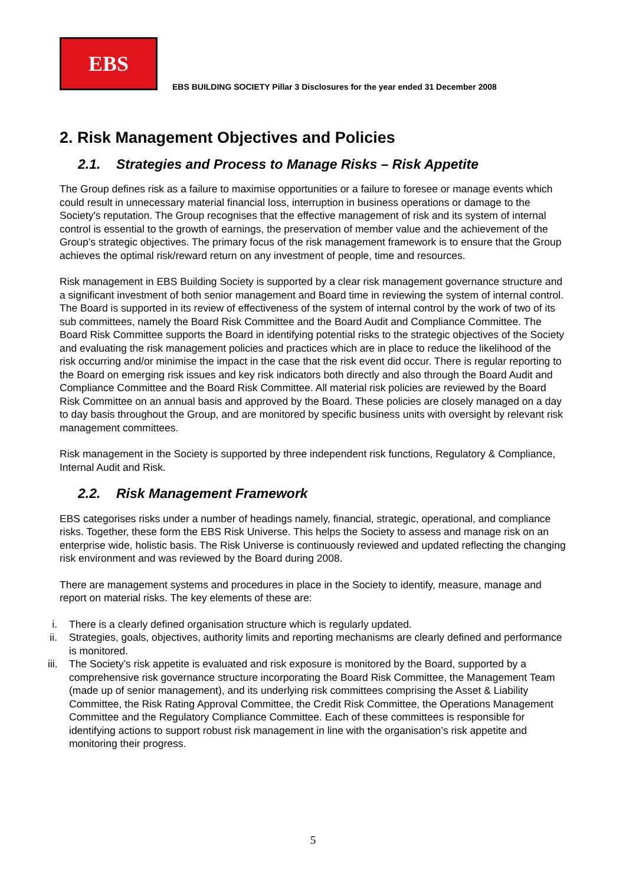EBS
EBS BUILDING SOCIETY Pillar 3 Disclosures for the year ended 31 December 2008
2. Risk Management Objectives and Policies
2.1. Strategies and Process to Manage Risks – Risk Appetite
The Group defines risk as a failure to maximise opportunities or a failure to foresee or manage events which could result in unnecessary material financial loss, interruption in business operations or damage to the Society's reputation. The Group recognises that the effective management of risk and its system of internal control is essential to the growth of earnings, the preservation of member value and the achievement of the Group’s strategic objectives. The primary focus of the risk management framework is to ensure that the Group achieves the optimal risk/reward return on any investment of people, time and resources.
Risk management in EBS Building Society is supported by a clear risk management governance structure and a significant investment of both senior management and Board time in reviewing the system of internal control. The Board is supported in its review of effectiveness of the system of internal control by the work of two of its sub committees, namely the Board Risk Committee and the Board Audit and Compliance Committee. The Board Risk Committee supports the Board in identifying potential risks to the strategic objectives of the Society and evaluating the risk management policies and practices which are in place to reduce the likelihood of the risk occurring and/or minimise the impact in the case that the risk event did occur. There is regular reporting to the Board on emerging risk issues and key risk indicators both directly and also through the Board Audit and Compliance Committee and the Board Risk Committee. All material risk policies are reviewed by the Board Risk Committee on an annual basis and approved by the Board. These policies are closely managed on a day to day basis throughout the Group, and are monitored by specific business units with oversight by relevant risk management committees.
Risk management in the Society is supported by three independent risk functions, Regulatory & Compliance, Internal Audit and Risk.
2.2. Risk Management Framework
EBS categorises risks under a number of headings namely, financial, strategic, operational, and compliance risks. Together, these form the EBS Risk Universe. This helps the Society to assess and manage risk on an enterprise wide, holistic basis. The Risk Universe is continuously reviewed and updated reflecting the changing risk environment and was reviewed by the Board during 2008.
There are management systems and procedures in place in the Society to identify, measure, manage and report on material risks. The key elements of these are:
i.
There is a clearly defined organisation structure which is regularly updated.
ii.
Strategies, goals, objectives, authority limits and reporting mechanisms are clearly defined and performance is monitored.
iii.
The Society’s risk appetite is evaluated and risk exposure is monitored by the Board, supported by a comprehensive risk governance structure incorporating the Board Risk Committee, the Management Team (made up of senior management), and its underlying risk committees comprising the Asset & Liability Committee, the Risk Rating Approval Committee, the Credit Risk Committee, the Operations Management Committee and the Regulatory Compliance Committee. Each of these committees is responsible for identifying actions to support robust risk management in line with the organisation’s risk appetite and monitoring their progress.
5